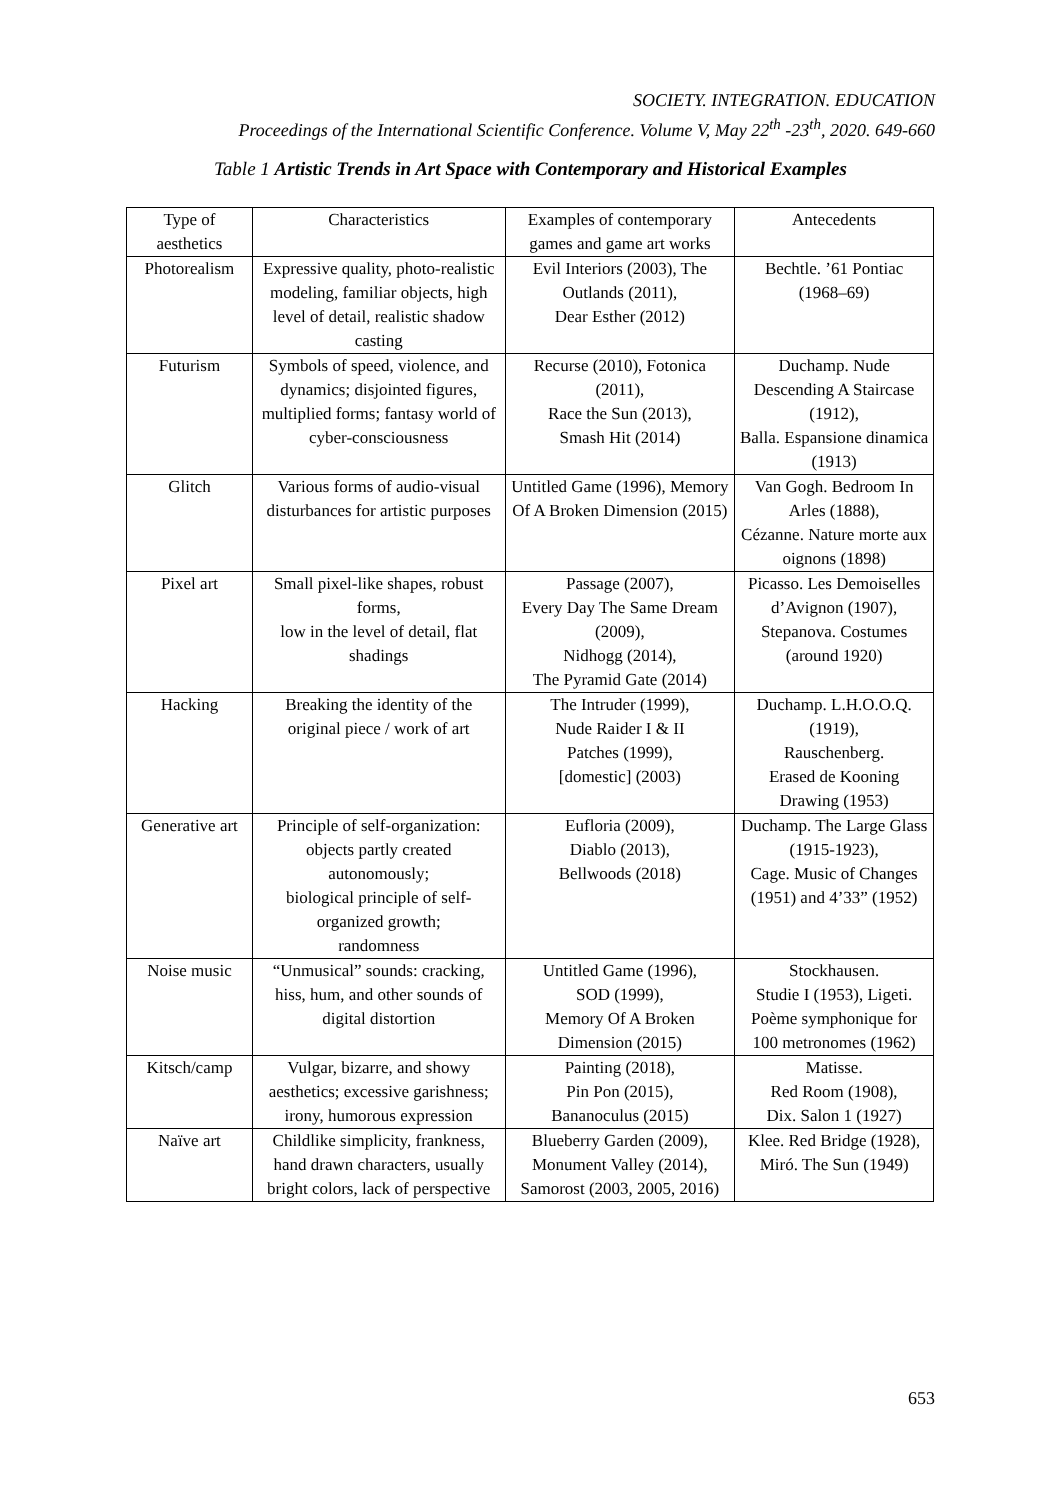SOCIETY. INTEGRATION. EDUCATION
Proceedings of the International Scientific Conference. Volume V, May 22<sup>th</sup> -23<sup>th</sup>, 2020. 649-660
Table 1 Artistic Trends in Art Space with Contemporary and Historical Examples
| Type of aesthetics | Characteristics | Examples of contemporary games and game art works | Antecedents |
| Photorealism | Expressive quality, photo-realistic modeling, familiar objects, high level of detail, realistic shadow casting | Evil Interiors (2003), The Outlands (2011), Dear Esther (2012) | Bechtle. ’61 Pontiac (1968–69) |
| Futurism | Symbols of speed, violence, and dynamics; disjointed figures, multiplied forms; fantasy world of cyber-consciousness | Recurse (2010), Fotonica (2011), Race the Sun (2013), Smash Hit (2014) | Duchamp. Nude Descending A Staircase (1912), Balla. Espansione dinamica (1913) |
| Glitch | Various forms of audio-visual disturbances for artistic purposes | Untitled Game (1996), Memory Of A Broken Dimension (2015) | Van Gogh. Bedroom In Arles (1888), Cézanne. Nature morte aux oignons (1898) |
| Pixel art | Small pixel-like shapes, robust forms, low in the level of detail, flat shadings | Passage (2007), Every Day The Same Dream (2009), Nidhogg (2014), The Pyramid Gate (2014) | Picasso. Les Demoiselles d’Avignon (1907), Stepanova. Costumes (around 1920) |
| Hacking | Breaking the identity of the original piece / work of art | The Intruder (1999), Nude Raider I & II Patches (1999), [domestic] (2003) | Duchamp. L.H.O.O.Q. (1919), Rauschenberg. Erased de Kooning Drawing (1953) |
| Generative art | Principle of self-organization: objects partly created autonomously; biological principle of self-organized growth; randomness | Eufloria (2009), Diablo (2013), Bellwoods (2018) | Duchamp. The Large Glass (1915-1923), Cage. Music of Changes (1951) and 4’33” (1952) |
| Noise music | “Unmusical” sounds: cracking, hiss, hum, and other sounds of digital distortion | Untitled Game (1996), SOD (1999), Memory Of A Broken Dimension (2015) | Stockhausen. Studie I (1953), Ligeti. Poème symphonique for 100 metronomes (1962) |
| Kitsch/camp | Vulgar, bizarre, and showy aesthetics; excessive garishness; irony, humorous expression | Painting (2018), Pin Pon (2015), Bananoculus (2015) | Matisse. Red Room (1908), Dix. Salon 1 (1927) |
| Naïve art | Childlike simplicity, frankness, hand drawn characters, usually bright colors, lack of perspective | Blueberry Garden (2009), Monument Valley (2014), Samorost (2003, 2005, 2016) | Klee. Red Bridge (1928), Miró. The Sun (1949) |
653